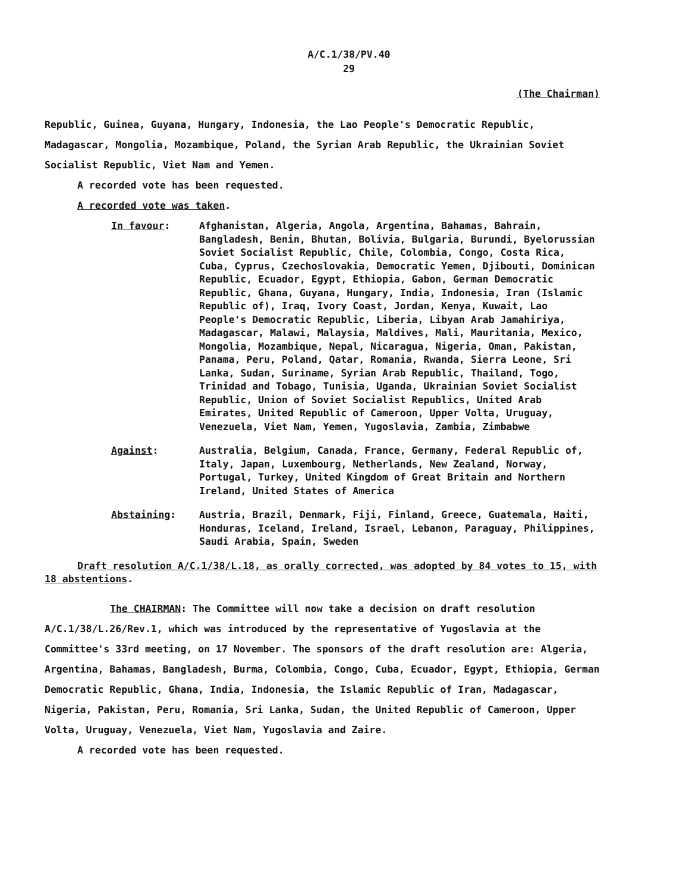A/C.1/38/PV.40
29
(The Chairman)
Republic, Guinea, Guyana, Hungary, Indonesia, the Lao People's Democratic Republic, Madagascar, Mongolia, Mozambique, Poland, the Syrian Arab Republic, the Ukrainian Soviet Socialist Republic, Viet Nam and Yemen.
A recorded vote has been requested.
A recorded vote was taken.
In favour: Afghanistan, Algeria, Angola, Argentina, Bahamas, Bahrain, Bangladesh, Benin, Bhutan, Bolivia, Bulgaria, Burundi, Byelorussian Soviet Socialist Republic, Chile, Colombia, Congo, Costa Rica, Cuba, Cyprus, Czechoslovakia, Democratic Yemen, Djibouti, Dominican Republic, Ecuador, Egypt, Ethiopia, Gabon, German Democratic Republic, Ghana, Guyana, Hungary, India, Indonesia, Iran (Islamic Republic of), Iraq, Ivory Coast, Jordan, Kenya, Kuwait, Lao People's Democratic Republic, Liberia, Libyan Arab Jamahiriya, Madagascar, Malawi, Malaysia, Maldives, Mali, Mauritania, Mexico, Mongolia, Mozambique, Nepal, Nicaragua, Nigeria, Oman, Pakistan, Panama, Peru, Poland, Qatar, Romania, Rwanda, Sierra Leone, Sri Lanka, Sudan, Suriname, Syrian Arab Republic, Thailand, Togo, Trinidad and Tobago, Tunisia, Uganda, Ukrainian Soviet Socialist Republic, Union of Soviet Socialist Republics, United Arab Emirates, United Republic of Cameroon, Upper Volta, Uruguay, Venezuela, Viet Nam, Yemen, Yugoslavia, Zambia, Zimbabwe
Against: Australia, Belgium, Canada, France, Germany, Federal Republic of, Italy, Japan, Luxembourg, Netherlands, New Zealand, Norway, Portugal, Turkey, United Kingdom of Great Britain and Northern Ireland, United States of America
Abstaining: Austria, Brazil, Denmark, Fiji, Finland, Greece, Guatemala, Haiti, Honduras, Iceland, Ireland, Israel, Lebanon, Paraguay, Philippines, Saudi Arabia, Spain, Sweden
Draft resolution A/C.1/38/L.18, as orally corrected, was adopted by 84 votes to 15, with 18 abstentions.
The CHAIRMAN: The Committee will now take a decision on draft resolution A/C.1/38/L.26/Rev.1, which was introduced by the representative of Yugoslavia at the Committee's 33rd meeting, on 17 November. The sponsors of the draft resolution are: Algeria, Argentina, Bahamas, Bangladesh, Burma, Colombia, Congo, Cuba, Ecuador, Egypt, Ethiopia, German Democratic Republic, Ghana, India, Indonesia, the Islamic Republic of Iran, Madagascar, Nigeria, Pakistan, Peru, Romania, Sri Lanka, Sudan, the United Republic of Cameroon, Upper Volta, Uruguay, Venezuela, Viet Nam, Yugoslavia and Zaire.
A recorded vote has been requested.